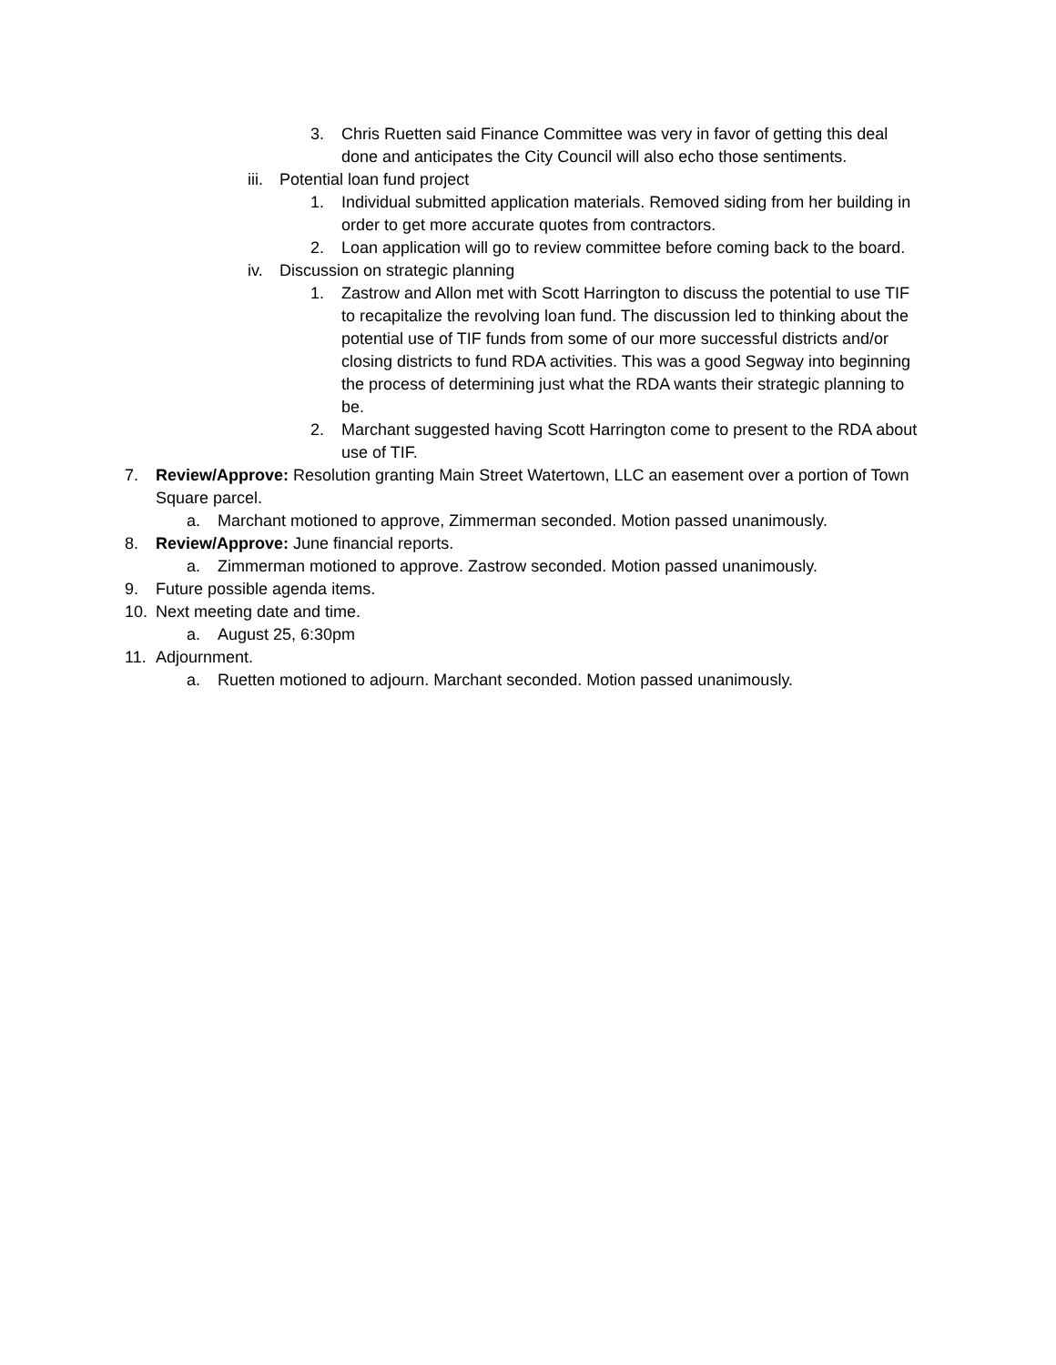3. Chris Ruetten said Finance Committee was very in favor of getting this deal done and anticipates the City Council will also echo those sentiments.
iii. Potential loan fund project
1. Individual submitted application materials. Removed siding from her building in order to get more accurate quotes from contractors.
2. Loan application will go to review committee before coming back to the board.
iv. Discussion on strategic planning
1. Zastrow and Allon met with Scott Harrington to discuss the potential to use TIF to recapitalize the revolving loan fund. The discussion led to thinking about the potential use of TIF funds from some of our more successful districts and/or closing districts to fund RDA activities. This was a good Segway into beginning the process of determining just what the RDA wants their strategic planning to be.
2. Marchant suggested having Scott Harrington come to present to the RDA about use of TIF.
7. Review/Approve: Resolution granting Main Street Watertown, LLC an easement over a portion of Town Square parcel.
a. Marchant motioned to approve, Zimmerman seconded. Motion passed unanimously.
8. Review/Approve: June financial reports.
a. Zimmerman motioned to approve. Zastrow seconded. Motion passed unanimously.
9. Future possible agenda items.
10. Next meeting date and time.
a. August 25, 6:30pm
11. Adjournment.
a. Ruetten motioned to adjourn. Marchant seconded. Motion passed unanimously.